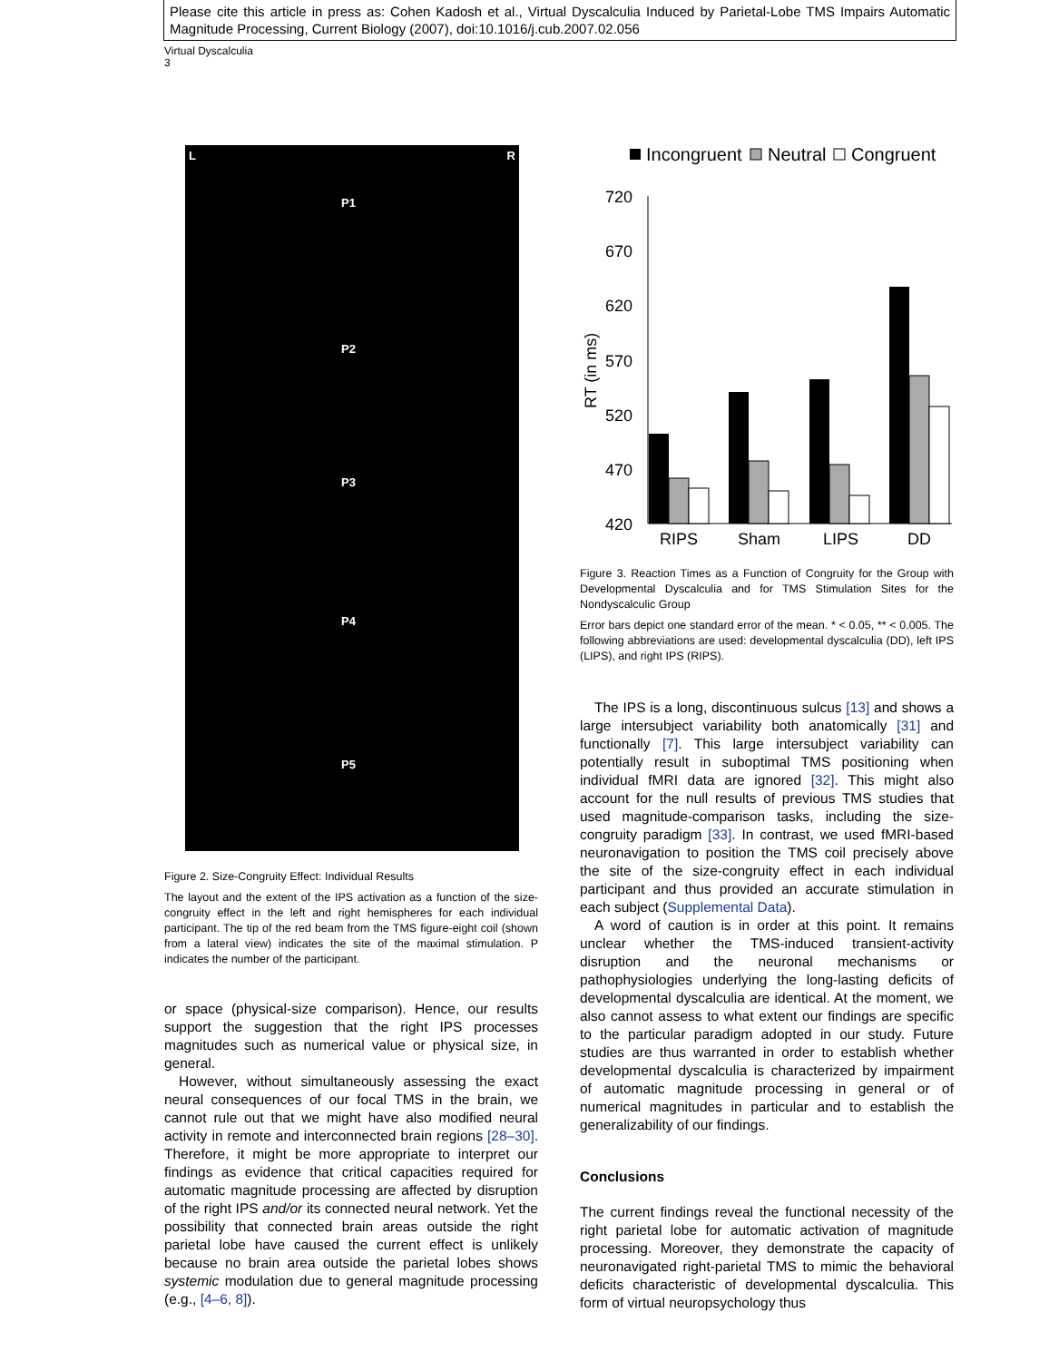Please cite this article in press as: Cohen Kadosh et al., Virtual Dyscalculia Induced by Parietal-Lobe TMS Impairs Automatic Magnitude Processing, Current Biology (2007), doi:10.1016/j.cub.2007.02.056
Virtual Dyscalculia
3
L R
P1
P2
P3
P4
P5
Figure 2. Size-Congruity Effect: Individual Results
The layout and the extent of the IPS activation as a function of the size-congruity effect in the left and right hemispheres for each individual participant. The tip of the red beam from the TMS figure-eight coil (shown from a lateral view) indicates the site of the maximal stimulation. P indicates the number of the participant.
or space (physical-size comparison). Hence, our results support the suggestion that the right IPS processes magnitudes such as numerical value or physical size, in general.
However, without simultaneously assessing the exact neural consequences of our focal TMS in the brain, we cannot rule out that we might have also modified neural activity in remote and interconnected brain regions [28–30]. Therefore, it might be more appropriate to interpret our findings as evidence that critical capacities required for automatic magnitude processing are affected by disruption of the right IPS and/or its connected neural network. Yet the possibility that connected brain areas outside the right parietal lobe have caused the current effect is unlikely because no brain area outside the parietal lobes shows systemic modulation due to general magnitude processing (e.g., [4–6, 8]).
Incongruent
Neutral
Congruent
720
670
620
570
520
470
420
RT (in ms)
RIPS
Sham
LIPS
DD
Figure 3. Reaction Times as a Function of Congruity for the Group with Developmental Dyscalculia and for TMS Stimulation Sites for the Nondyscalculic Group
Error bars depict one standard error of the mean. * < 0.05, ** < 0.005. The following abbreviations are used: developmental dyscalculia (DD), left IPS (LIPS), and right IPS (RIPS).
The IPS is a long, discontinuous sulcus [13] and shows a large intersubject variability both anatomically [31] and functionally [7]. This large intersubject variability can potentially result in suboptimal TMS positioning when individual fMRI data are ignored [32]. This might also account for the null results of previous TMS studies that used magnitude-comparison tasks, including the size-congruity paradigm [33]. In contrast, we used fMRI-based neuronavigation to position the TMS coil precisely above the site of the size-congruity effect in each individual participant and thus provided an accurate stimulation in each subject (Supplemental Data).
A word of caution is in order at this point. It remains unclear whether the TMS-induced transient-activity disruption and the neuronal mechanisms or pathophysiologies underlying the long-lasting deficits of developmental dyscalculia are identical. At the moment, we also cannot assess to what extent our findings are specific to the particular paradigm adopted in our study. Future studies are thus warranted in order to establish whether developmental dyscalculia is characterized by impairment of automatic magnitude processing in general or of numerical magnitudes in particular and to establish the generalizability of our findings.
Conclusions
The current findings reveal the functional necessity of the right parietal lobe for automatic activation of magnitude processing. Moreover, they demonstrate the capacity of neuronavigated right-parietal TMS to mimic the behavioral deficits characteristic of developmental dyscalculia. This form of virtual neuropsychology thus